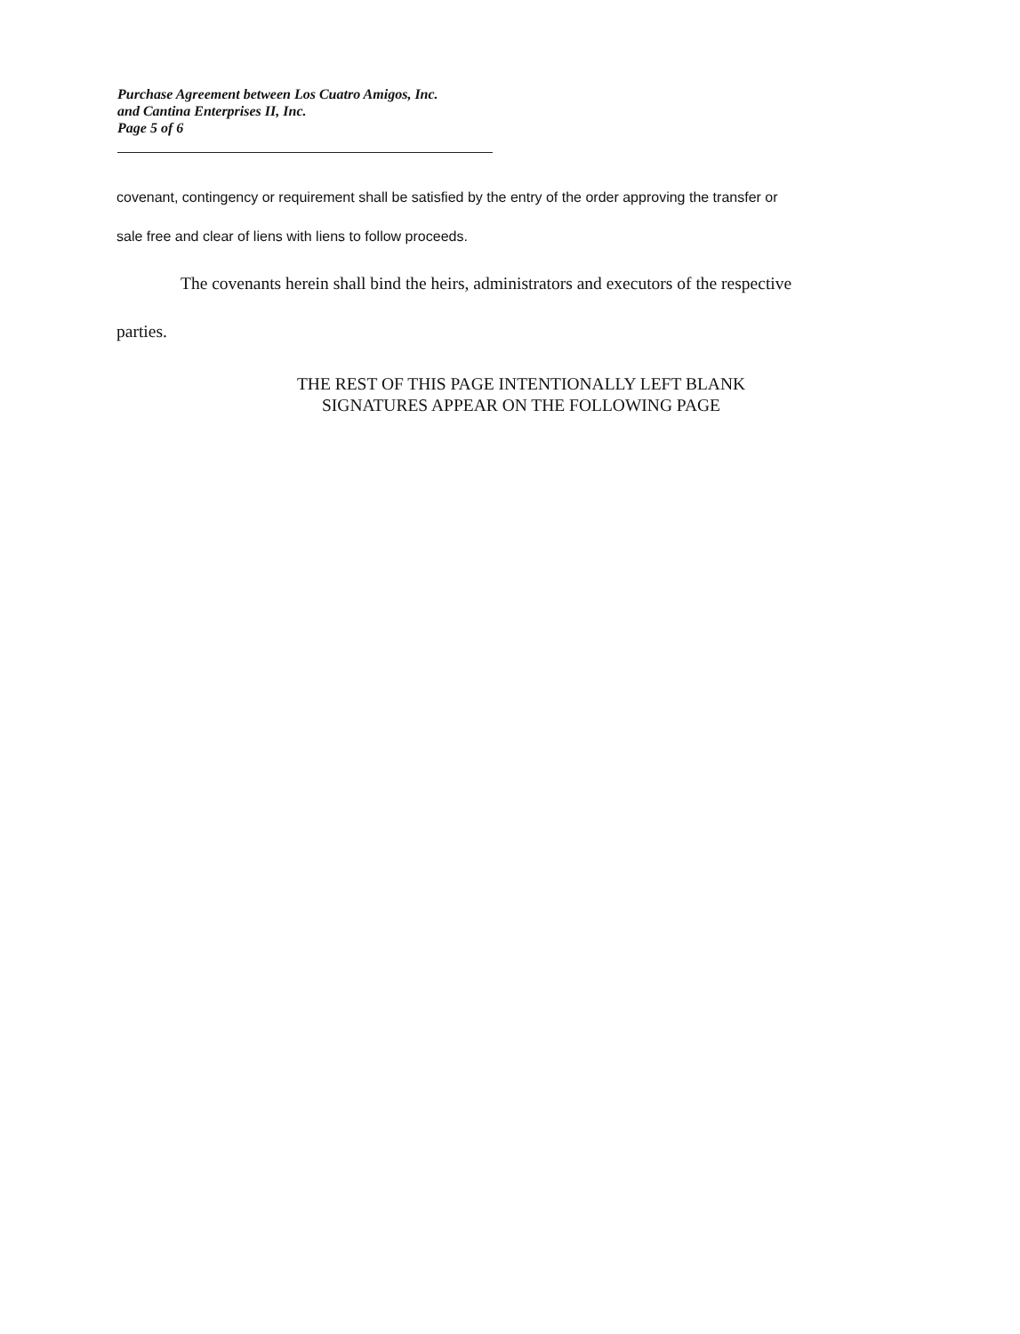Purchase Agreement between Los Cuatro Amigos, Inc.
and Cantina Enterprises II, Inc.
Page 5 of 6
covenant, contingency or requirement shall be satisfied by the entry of the order approving the transfer or
sale free and clear of liens with liens to follow proceeds.
The covenants herein shall bind the heirs, administrators and executors of the respective
parties.
THE REST OF THIS PAGE INTENTIONALLY LEFT BLANK
SIGNATURES APPEAR ON THE FOLLOWING PAGE